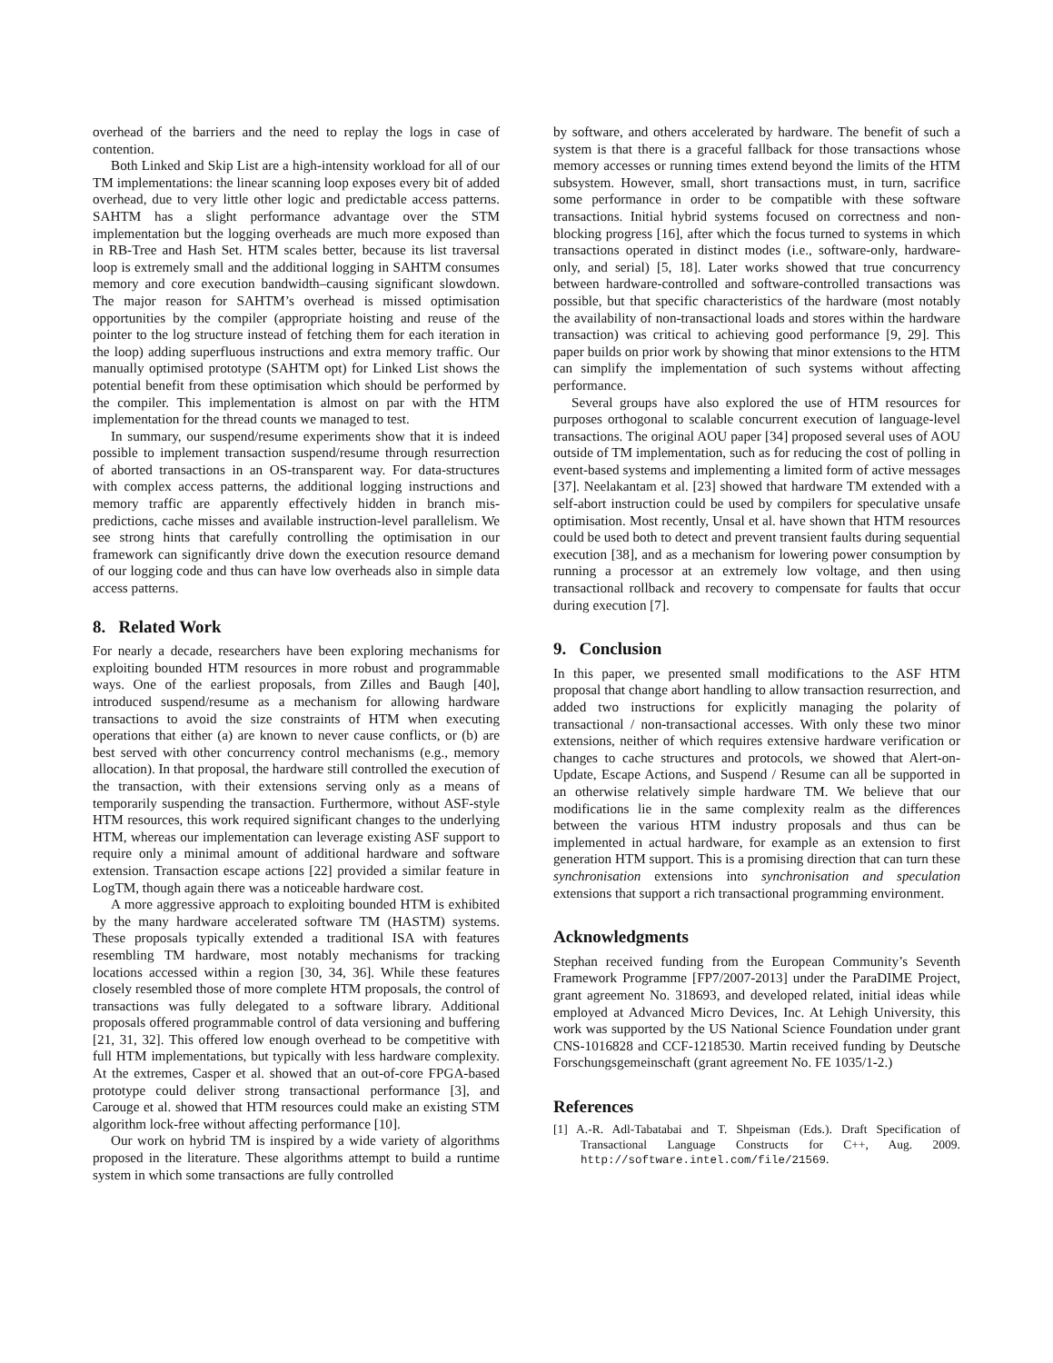overhead of the barriers and the need to replay the logs in case of contention.
Both Linked and Skip List are a high-intensity workload for all of our TM implementations: the linear scanning loop exposes every bit of added overhead, due to very little other logic and predictable access patterns. SAHTM has a slight performance advantage over the STM implementation but the logging overheads are much more exposed than in RB-Tree and Hash Set. HTM scales better, because its list traversal loop is extremely small and the additional logging in SAHTM consumes memory and core execution bandwidth–causing significant slowdown. The major reason for SAHTM’s overhead is missed optimisation opportunities by the compiler (appropriate hoisting and reuse of the pointer to the log structure instead of fetching them for each iteration in the loop) adding superfluous instructions and extra memory traffic. Our manually optimised prototype (SAHTM opt) for Linked List shows the potential benefit from these optimisation which should be performed by the compiler. This implementation is almost on par with the HTM implementation for the thread counts we managed to test.
In summary, our suspend/resume experiments show that it is indeed possible to implement transaction suspend/resume through resurrection of aborted transactions in an OS-transparent way. For data-structures with complex access patterns, the additional logging instructions and memory traffic are apparently effectively hidden in branch mis-predictions, cache misses and available instruction-level parallelism. We see strong hints that carefully controlling the optimisation in our framework can significantly drive down the execution resource demand of our logging code and thus can have low overheads also in simple data access patterns.
8. Related Work
For nearly a decade, researchers have been exploring mechanisms for exploiting bounded HTM resources in more robust and programmable ways. One of the earliest proposals, from Zilles and Baugh [40], introduced suspend/resume as a mechanism for allowing hardware transactions to avoid the size constraints of HTM when executing operations that either (a) are known to never cause conflicts, or (b) are best served with other concurrency control mechanisms (e.g., memory allocation). In that proposal, the hardware still controlled the execution of the transaction, with their extensions serving only as a means of temporarily suspending the transaction. Furthermore, without ASF-style HTM resources, this work required significant changes to the underlying HTM, whereas our implementation can leverage existing ASF support to require only a minimal amount of additional hardware and software extension. Transaction escape actions [22] provided a similar feature in LogTM, though again there was a noticeable hardware cost.
A more aggressive approach to exploiting bounded HTM is exhibited by the many hardware accelerated software TM (HASTM) systems. These proposals typically extended a traditional ISA with features resembling TM hardware, most notably mechanisms for tracking locations accessed within a region [30, 34, 36]. While these features closely resembled those of more complete HTM proposals, the control of transactions was fully delegated to a software library. Additional proposals offered programmable control of data versioning and buffering [21, 31, 32]. This offered low enough overhead to be competitive with full HTM implementations, but typically with less hardware complexity. At the extremes, Casper et al. showed that an out-of-core FPGA-based prototype could deliver strong transactional performance [3], and Carouge et al. showed that HTM resources could make an existing STM algorithm lock-free without affecting performance [10].
Our work on hybrid TM is inspired by a wide variety of algorithms proposed in the literature. These algorithms attempt to build a runtime system in which some transactions are fully controlled
by software, and others accelerated by hardware. The benefit of such a system is that there is a graceful fallback for those transactions whose memory accesses or running times extend beyond the limits of the HTM subsystem. However, small, short transactions must, in turn, sacrifice some performance in order to be compatible with these software transactions. Initial hybrid systems focused on correctness and non-blocking progress [16], after which the focus turned to systems in which transactions operated in distinct modes (i.e., software-only, hardware-only, and serial) [5, 18]. Later works showed that true concurrency between hardware-controlled and software-controlled transactions was possible, but that specific characteristics of the hardware (most notably the availability of non-transactional loads and stores within the hardware transaction) was critical to achieving good performance [9, 29]. This paper builds on prior work by showing that minor extensions to the HTM can simplify the implementation of such systems without affecting performance.
Several groups have also explored the use of HTM resources for purposes orthogonal to scalable concurrent execution of language-level transactions. The original AOU paper [34] proposed several uses of AOU outside of TM implementation, such as for reducing the cost of polling in event-based systems and implementing a limited form of active messages [37]. Neelakantam et al. [23] showed that hardware TM extended with a self-abort instruction could be used by compilers for speculative unsafe optimisation. Most recently, Unsal et al. have shown that HTM resources could be used both to detect and prevent transient faults during sequential execution [38], and as a mechanism for lowering power consumption by running a processor at an extremely low voltage, and then using transactional rollback and recovery to compensate for faults that occur during execution [7].
9. Conclusion
In this paper, we presented small modifications to the ASF HTM proposal that change abort handling to allow transaction resurrection, and added two instructions for explicitly managing the polarity of transactional / non-transactional accesses. With only these two minor extensions, neither of which requires extensive hardware verification or changes to cache structures and protocols, we showed that Alert-on-Update, Escape Actions, and Suspend / Resume can all be supported in an otherwise relatively simple hardware TM. We believe that our modifications lie in the same complexity realm as the differences between the various HTM industry proposals and thus can be implemented in actual hardware, for example as an extension to first generation HTM support. This is a promising direction that can turn these synchronisation extensions into synchronisation and speculation extensions that support a rich transactional programming environment.
Acknowledgments
Stephan received funding from the European Community’s Seventh Framework Programme [FP7/2007-2013] under the ParaDIME Project, grant agreement No. 318693, and developed related, initial ideas while employed at Advanced Micro Devices, Inc. At Lehigh University, this work was supported by the US National Science Foundation under grant CNS-1016828 and CCF-1218530. Martin received funding by Deutsche Forschungsgemeinschaft (grant agreement No. FE 1035/1-2.)
References
[1] A.-R. Adl-Tabatabai and T. Shpeisman (Eds.). Draft Specification of Transactional Language Constructs for C++, Aug. 2009. http://software.intel.com/file/21569.